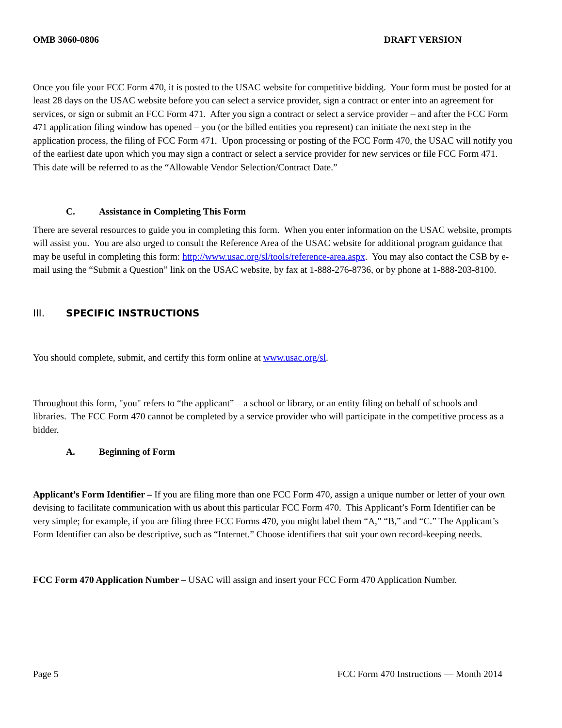OMB 3060-0806 DRAFT VERSION
Once you file your FCC Form 470, it is posted to the USAC website for competitive bidding. Your form must be posted for at least 28 days on the USAC website before you can select a service provider, sign a contract or enter into an agreement for services, or sign or submit an FCC Form 471. After you sign a contract or select a service provider – and after the FCC Form 471 application filing window has opened – you (or the billed entities you represent) can initiate the next step in the application process, the filing of FCC Form 471. Upon processing or posting of the FCC Form 470, the USAC will notify you of the earliest date upon which you may sign a contract or select a service provider for new services or file FCC Form 471. This date will be referred to as the “Allowable Vendor Selection/Contract Date.”
C. Assistance in Completing This Form
There are several resources to guide you in completing this form. When you enter information on the USAC website, prompts will assist you. You are also urged to consult the Reference Area of the USAC website for additional program guidance that may be useful in completing this form: http://www.usac.org/sl/tools/reference-area.aspx. You may also contact the CSB by e-mail using the “Submit a Question” link on the USAC website, by fax at 1-888-276-8736, or by phone at 1-888-203-8100.
III. SPECIFIC INSTRUCTIONS
You should complete, submit, and certify this form online at www.usac.org/sl.
Throughout this form, "you" refers to “the applicant” – a school or library, or an entity filing on behalf of schools and libraries. The FCC Form 470 cannot be completed by a service provider who will participate in the competitive process as a bidder.
A. Beginning of Form
Applicant’s Form Identifier – If you are filing more than one FCC Form 470, assign a unique number or letter of your own devising to facilitate communication with us about this particular FCC Form 470. This Applicant’s Form Identifier can be very simple; for example, if you are filing three FCC Forms 470, you might label them “A,” “B,” and “C.” The Applicant’s Form Identifier can also be descriptive, such as “Internet.” Choose identifiers that suit your own record-keeping needs.
FCC Form 470 Application Number – USAC will assign and insert your FCC Form 470 Application Number.
Page 5 FCC Form 470 Instructions — Month 2014